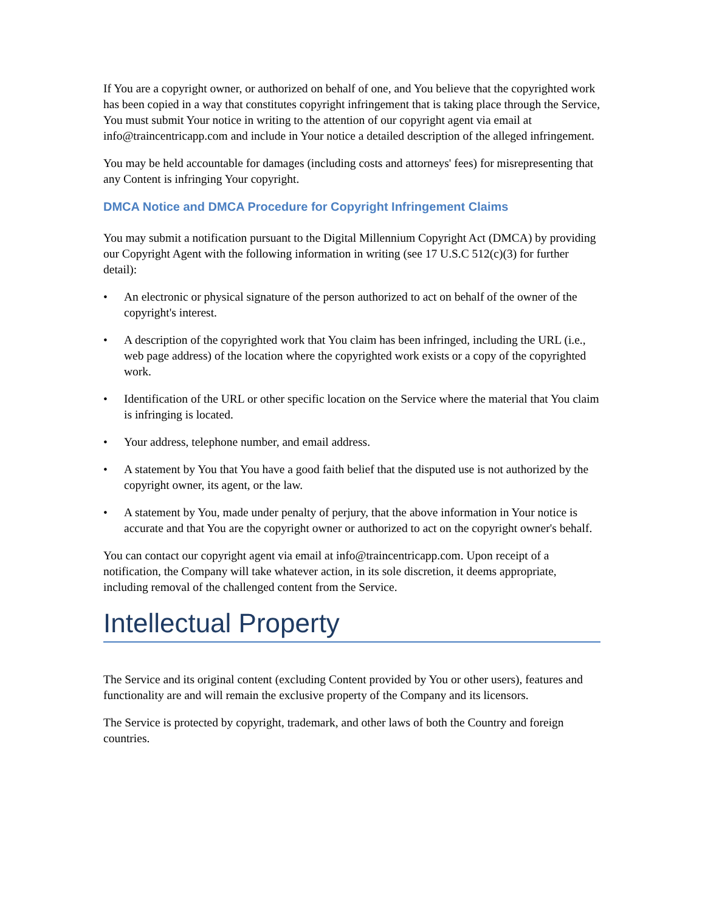If You are a copyright owner, or authorized on behalf of one, and You believe that the copyrighted work has been copied in a way that constitutes copyright infringement that is taking place through the Service, You must submit Your notice in writing to the attention of our copyright agent via email at info@traincentricapp.com and include in Your notice a detailed description of the alleged infringement.
You may be held accountable for damages (including costs and attorneys' fees) for misrepresenting that any Content is infringing Your copyright.
DMCA Notice and DMCA Procedure for Copyright Infringement Claims
You may submit a notification pursuant to the Digital Millennium Copyright Act (DMCA) by providing our Copyright Agent with the following information in writing (see 17 U.S.C 512(c)(3) for further detail):
• An electronic or physical signature of the person authorized to act on behalf of the owner of the copyright's interest.
• A description of the copyrighted work that You claim has been infringed, including the URL (i.e., web page address) of the location where the copyrighted work exists or a copy of the copyrighted work.
• Identification of the URL or other specific location on the Service where the material that You claim is infringing is located.
• Your address, telephone number, and email address.
• A statement by You that You have a good faith belief that the disputed use is not authorized by the copyright owner, its agent, or the law.
• A statement by You, made under penalty of perjury, that the above information in Your notice is accurate and that You are the copyright owner or authorized to act on the copyright owner's behalf.
You can contact our copyright agent via email at info@traincentricapp.com. Upon receipt of a notification, the Company will take whatever action, in its sole discretion, it deems appropriate, including removal of the challenged content from the Service.
Intellectual Property
The Service and its original content (excluding Content provided by You or other users), features and functionality are and will remain the exclusive property of the Company and its licensors.
The Service is protected by copyright, trademark, and other laws of both the Country and foreign countries.